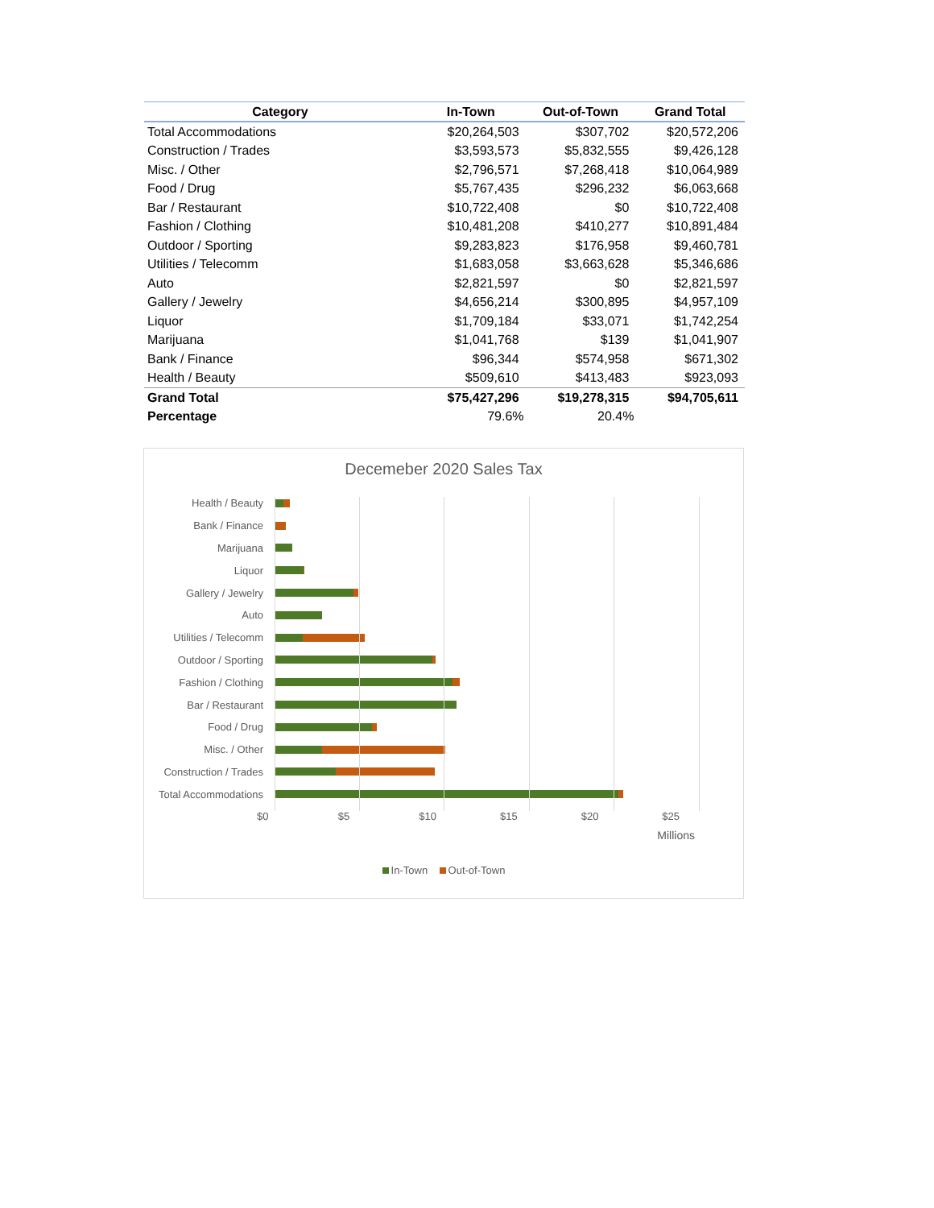| Category | In-Town | Out-of-Town | Grand Total |
| --- | --- | --- | --- |
| Total Accommodations | $20,264,503 | $307,702 | $20,572,206 |
| Construction / Trades | $3,593,573 | $5,832,555 | $9,426,128 |
| Misc. / Other | $2,796,571 | $7,268,418 | $10,064,989 |
| Food / Drug | $5,767,435 | $296,232 | $6,063,668 |
| Bar / Restaurant | $10,722,408 | $0 | $10,722,408 |
| Fashion / Clothing | $10,481,208 | $410,277 | $10,891,484 |
| Outdoor / Sporting | $9,283,823 | $176,958 | $9,460,781 |
| Utilities / Telecomm | $1,683,058 | $3,663,628 | $5,346,686 |
| Auto | $2,821,597 | $0 | $2,821,597 |
| Gallery / Jewelry | $4,656,214 | $300,895 | $4,957,109 |
| Liquor | $1,709,184 | $33,071 | $1,742,254 |
| Marijuana | $1,041,768 | $139 | $1,041,907 |
| Bank / Finance | $96,344 | $574,958 | $671,302 |
| Health / Beauty | $509,610 | $413,483 | $923,093 |
| Grand Total | $75,427,296 | $19,278,315 | $94,705,611 |
| Percentage | 79.6% | 20.4% | |
Decemeber 2020 Sales Tax
Health / Beauty
Bank / Finance
Marijuana
Liquor
Gallery / Jewelry
Auto
Utilities / Telecomm
Outdoor / Sporting
Fashion / Clothing
Bar / Restaurant
Food / Drug
Misc. / Other
Construction / Trades
Total Accommodations
$0 $5 $10 $15 $20 $25
Millions
In-Town Out-of-Town